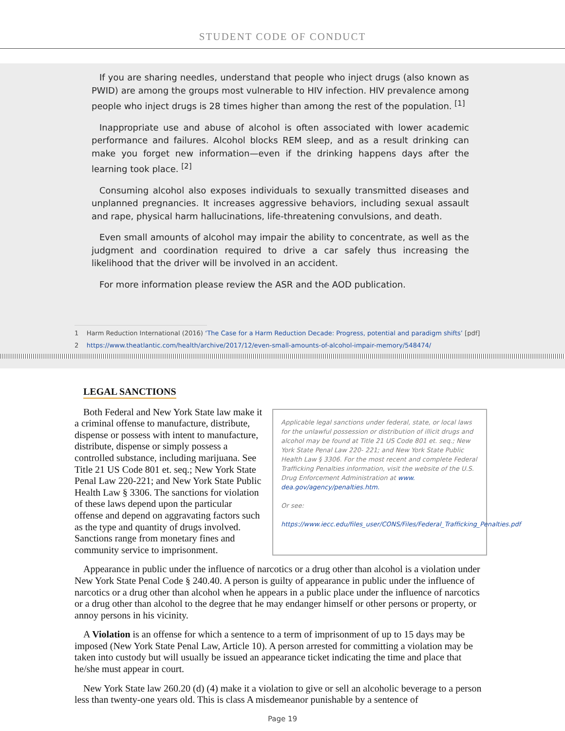STUDENT CODE OF CONDUCT
If you are sharing needles, understand that people who inject drugs (also known as PWID) are among the groups most vulnerable to HIV infection. HIV prevalence among people who inject drugs is 28 times higher than among the rest of the population. <sup>[1]</sup>
Inappropriate use and abuse of alcohol is often associated with lower academic performance and failures. Alcohol blocks REM sleep, and as a result drinking can make you forget new information—even if the drinking happens days after the learning took place. <sup>[2]</sup>
Consuming alcohol also exposes individuals to sexually transmitted diseases and unplanned pregnancies. It increases aggressive behaviors, including sexual assault and rape, physical harm hallucinations, life-threatening convulsions, and death.
Even small amounts of alcohol may impair the ability to concentrate, as well as the judgment and coordination required to drive a car safely thus increasing the likelihood that the driver will be involved in an accident.
For more information please review the ASR and the AOD publication.
1 Harm Reduction International (2016) ‘The Case for a Harm Reduction Decade: Progress, potential and paradigm shifts’ [pdf]
2 https://www.theatlantic.com/health/archive/2017/12/even-small-amounts-of-alcohol-impair-memory/548474/
LEGAL SANCTIONS
Both Federal and New York State law make it a criminal offense to manufacture, distribute, dispense or possess with intent to manufacture, distribute, dispense or simply possess a controlled substance, including marijuana. See Title 21 US Code 801 et. seq.; New York State Penal Law 220-221; and New York State Public Health Law § 3306. The sanctions for violation of these laws depend upon the particular offense and depend on aggravating factors such as the type and quantity of drugs involved. Sanctions range from monetary fines and community service to imprisonment.
Applicable legal sanctions under federal, state, or local laws for the unlawful possession or distribution of illicit drugs and alcohol may be found at Title 21 US Code 801 et. seq.; New York State Penal Law 220- 221; and New York State Public Health Law § 3306. For the most recent and complete Federal Trafficking Penalties information, visit the website of the U.S. Drug Enforcement Administration at www. dea.gov/agency/penalties.htm.
Or see:
https://www.iecc.edu/files_user/CONS/Files/Federal_Trafficking_Penalties.pdf
Appearance in public under the influence of narcotics or a drug other than alcohol is a violation under New York State Penal Code § 240.40. A person is guilty of appearance in public under the influence of narcotics or a drug other than alcohol when he appears in a public place under the influence of narcotics or a drug other than alcohol to the degree that he may endanger himself or other persons or property, or annoy persons in his vicinity.
A Violation is an offense for which a sentence to a term of imprisonment of up to 15 days may be imposed (New York State Penal Law, Article 10). A person arrested for committing a violation may be taken into custody but will usually be issued an appearance ticket indicating the time and place that he/she must appear in court.
New York State law 260.20 (d) (4) make it a violation to give or sell an alcoholic beverage to a person less than twenty-one years old. This is class A misdemeanor punishable by a sentence of
Page 19